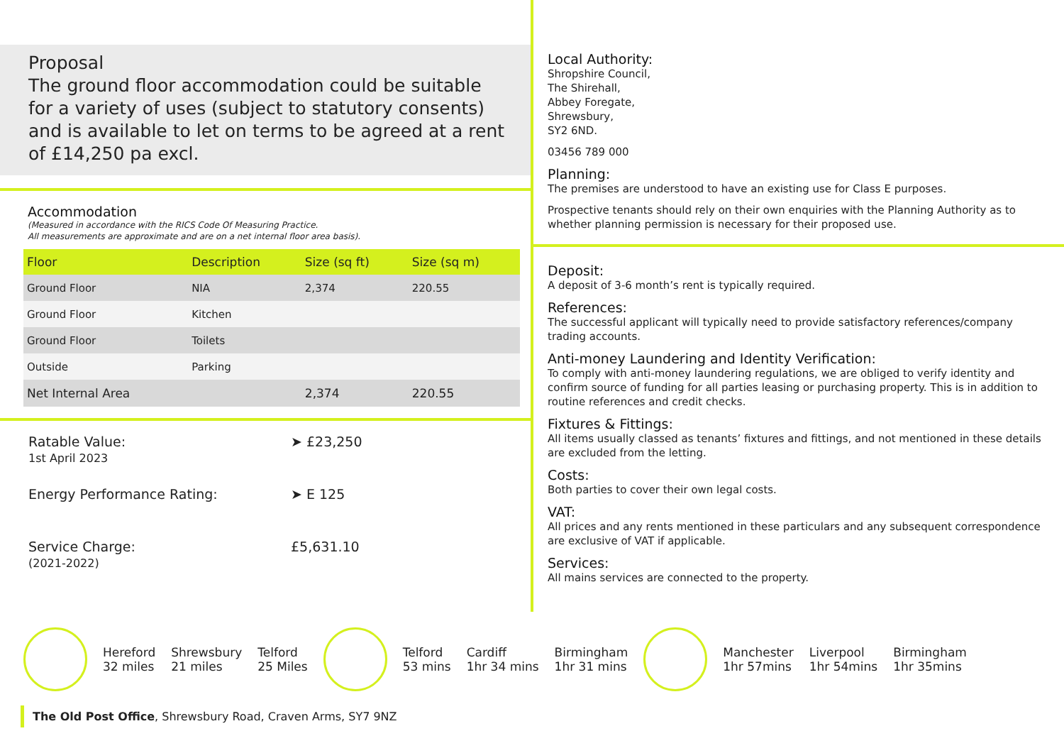Proposal
The ground floor accommodation could be suitable for a variety of uses (subject to statutory consents) and is available to let on terms to be agreed at a rent of £14,250 pa excl.
Accommodation
(Measured in accordance with the RICS Code Of Measuring Practice.
All measurements are approximate and are on a net internal floor area basis).
| Floor | Description | Size (sq ft) | Size (sq m) |
| --- | --- | --- | --- |
| Ground Floor | NIA | 2,374 | 220.55 |
| Ground Floor | Kitchen | | |
| Ground Floor | Toilets | | |
| Outside | Parking | | |
| Net Internal Area | | 2,374 | 220.55 |
Ratable Value:
1st April 2023
➤ £23,250
Energy Performance Rating: ➤ E 125
Service Charge:
(2021-2022)
£5,631.10
Local Authority:
Shropshire Council,
The Shirehall,
Abbey Foregate,
Shrewsbury,
SY2 6ND.
03456 789 000
Planning:
The premises are understood to have an existing use for Class E purposes.
Prospective tenants should rely on their own enquiries with the Planning Authority as to whether planning permission is necessary for their proposed use.
Deposit:
A deposit of 3-6 month’s rent is typically required.
References:
The successful applicant will typically need to provide satisfactory references/company trading accounts.
Anti-money Laundering and Identity Verification:
To comply with anti-money laundering regulations, we are obliged to verify identity and confirm source of funding for all parties leasing or purchasing property. This is in addition to routine references and credit checks.
Fixtures & Fittings:
All items usually classed as tenants’ fixtures and fittings, and not mentioned in these details are excluded from the letting.
Costs:
Both parties to cover their own legal costs.
VAT:
All prices and any rents mentioned in these particulars and any subsequent correspondence are exclusive of VAT if applicable.
Services:
All mains services are connected to the property.
Hereford
32 miles
Shrewsbury
21 miles
Telford
25 Miles
Telford
53 mins
Cardiff
1hr 34 mins
Birmingham
1hr 31 mins
Manchester
1hr 57mins
Liverpool
1hr 54mins
Birmingham
1hr 35mins
The Old Post Office, Shrewsbury Road, Craven Arms, SY7 9NZ